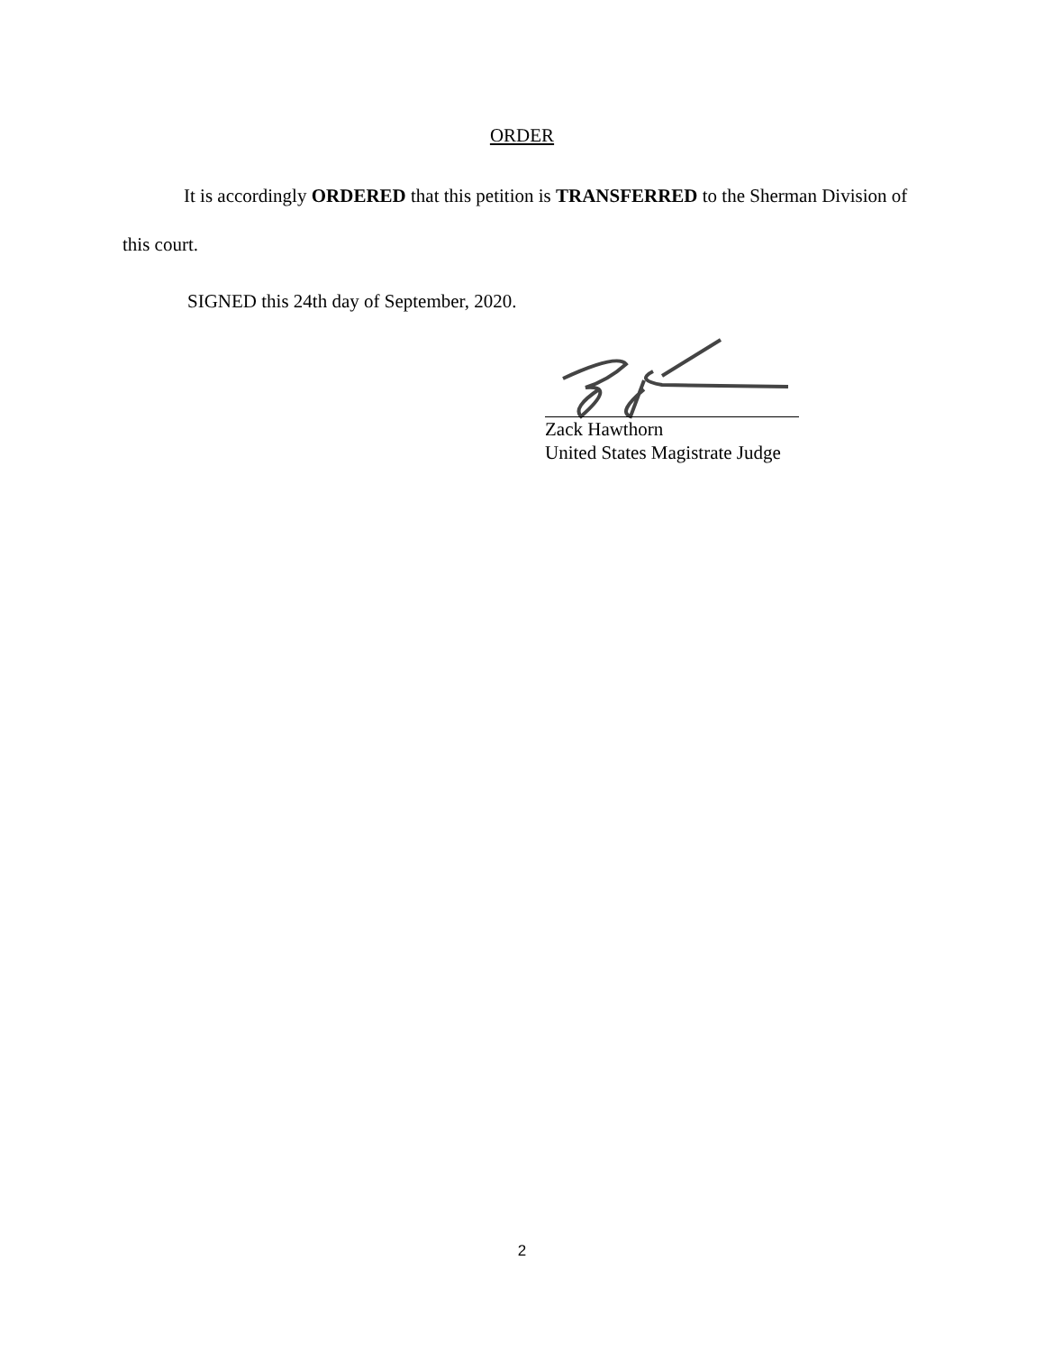ORDER
It is accordingly ORDERED that this petition is TRANSFERRED to the Sherman Division of this court.
SIGNED this 24th day of September, 2020.
Zack Hawthorn
United States Magistrate Judge
2